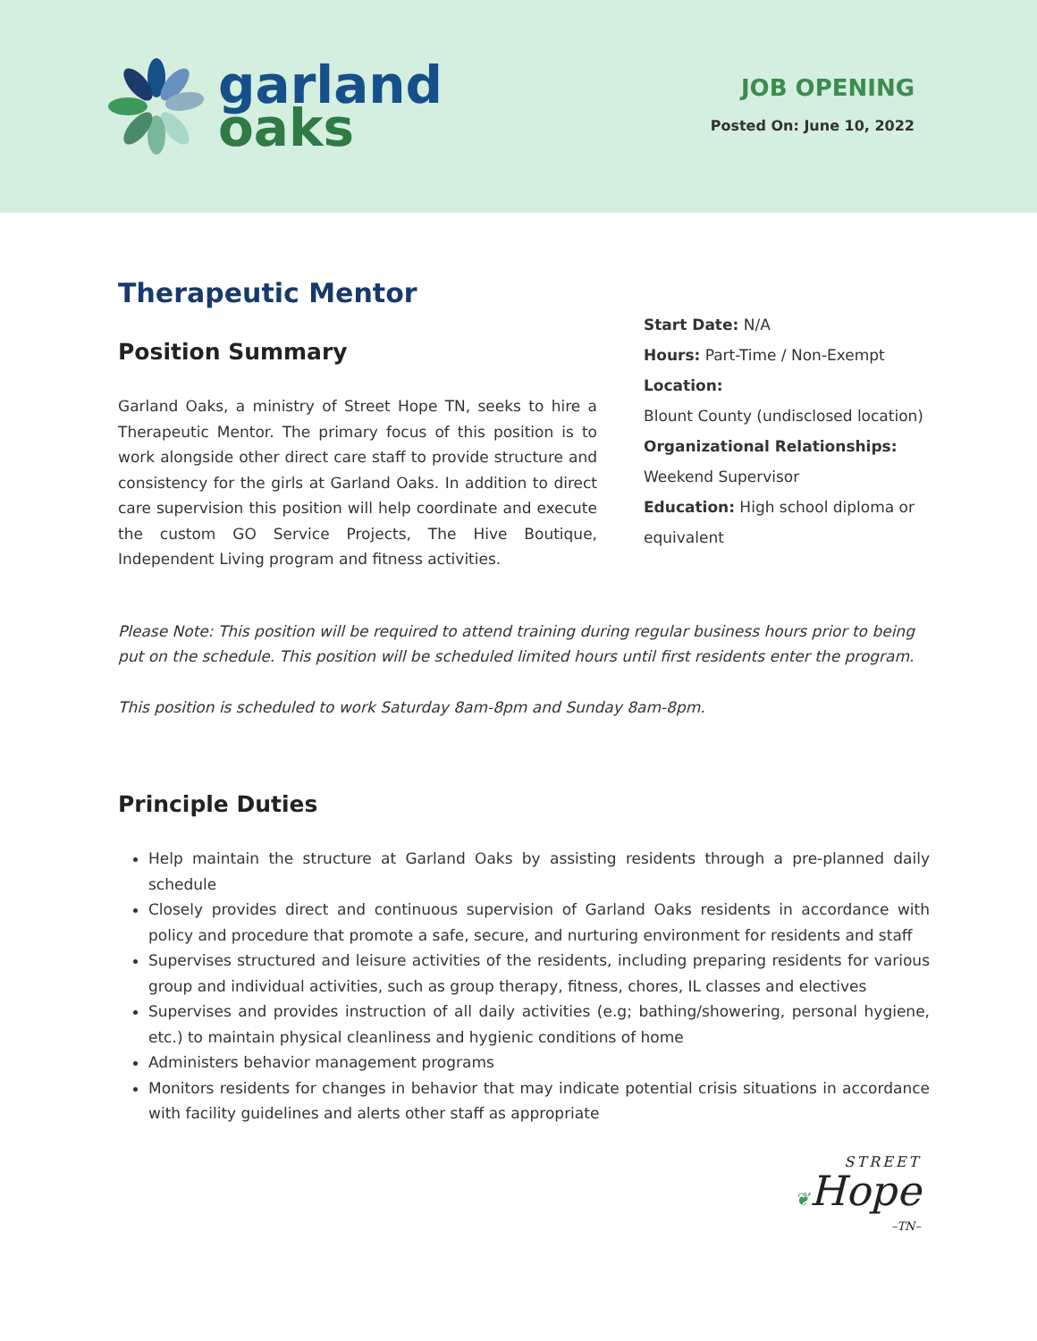garland
oaks
JOB OPENING
Posted On: June 10, 2022
Therapeutic Mentor
Position Summary
Garland Oaks, a ministry of Street Hope TN, seeks to hire a Therapeutic Mentor. The primary focus of this position is to work alongside other direct care staff to provide structure and consistency for the girls at Garland Oaks. In addition to direct care supervision this position will help coordinate and execute the custom GO Service Projects, The Hive Boutique, Independent Living program and fitness activities.
Start Date: N/A
Hours: Part-Time / Non-Exempt
Location:
Blount County (undisclosed location)
Organizational Relationships:
Weekend Supervisor
Education: High school diploma or equivalent
Please Note: This position will be required to attend training during regular business hours prior to being put on the schedule. This position will be scheduled limited hours until first residents enter the program.
This position is scheduled to work Saturday 8am-8pm and Sunday 8am-8pm.
Principle Duties
Help maintain the structure at Garland Oaks by assisting residents through a pre-planned daily schedule
Closely provides direct and continuous supervision of Garland Oaks residents in accordance with policy and procedure that promote a safe, secure, and nurturing environment for residents and staff
Supervises structured and leisure activities of the residents, including preparing residents for various group and individual activities, such as group therapy, fitness, chores, IL classes and electives
Supervises and provides instruction of all daily activities (e.g; bathing/showering, personal hygiene, etc.) to maintain physical cleanliness and hygienic conditions of home
Administers behavior management programs
Monitors residents for changes in behavior that may indicate potential crisis situations in accordance with facility guidelines and alerts other staff as appropriate
STREET
❦Hope
–TN–